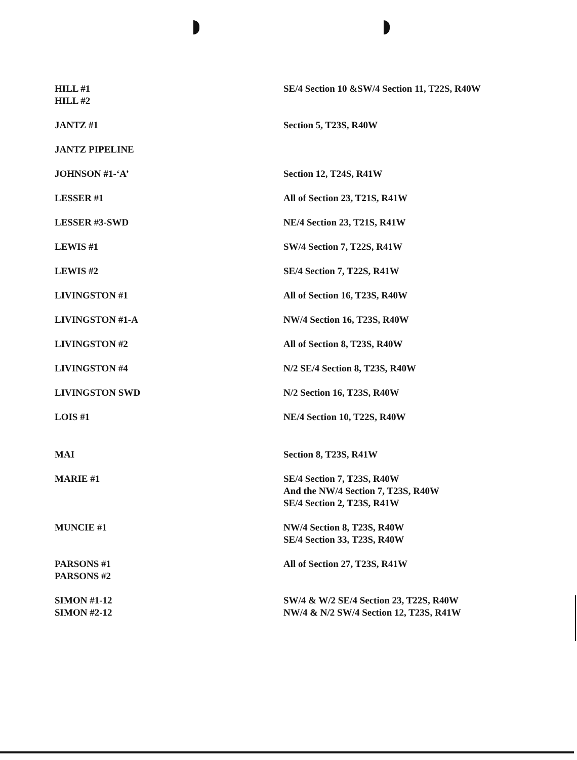| HILL #1 HILL #2 | SE/4 Section 10 &SW/4 Section 11, T22S, R40W |
| JANTZ #1 | Section 5, T23S, R40W |
| JANTZ PIPELINE | |
| JOHNSON #1-‘A’ | Section 12, T24S, R41W |
| LESSER #1 | All of Section 23, T21S, R41W |
| LESSER #3-SWD | NE/4 Section 23, T21S, R41W |
| LEWIS #1 | SW/4 Section 7, T22S, R41W |
| LEWIS #2 | SE/4 Section 7, T22S, R41W |
| LIVINGSTON #1 | All of Section 16, T23S, R40W |
| LIVINGSTON #1-A | NW/4 Section 16, T23S, R40W |
| LIVINGSTON #2 | All of Section 8, T23S, R40W |
| LIVINGSTON #4 | N/2 SE/4 Section 8, T23S, R40W |
| LIVINGSTON SWD | N/2 Section 16, T23S, R40W |
| LOIS #1 | NE/4 Section 10, T22S, R40W |
| MAI | Section 8, T23S, R41W |
| MARIE #1 | SE/4 Section 7, T23S, R40W And the NW/4 Section 7, T23S, R40W SE/4 Section 2, T23S, R41W |
| MUNCIE #1 | NW/4 Section 8, T23S, R40W SE/4 Section 33, T23S, R40W |
| PARSONS #1 PARSONS #2 | All of Section 27, T23S, R41W |
| SIMON #1-12 SIMON #2-12 | SW/4 & W/2 SE/4 Section 23, T22S, R40W NW/4 & N/2 SW/4 Section 12, T23S, R41W |